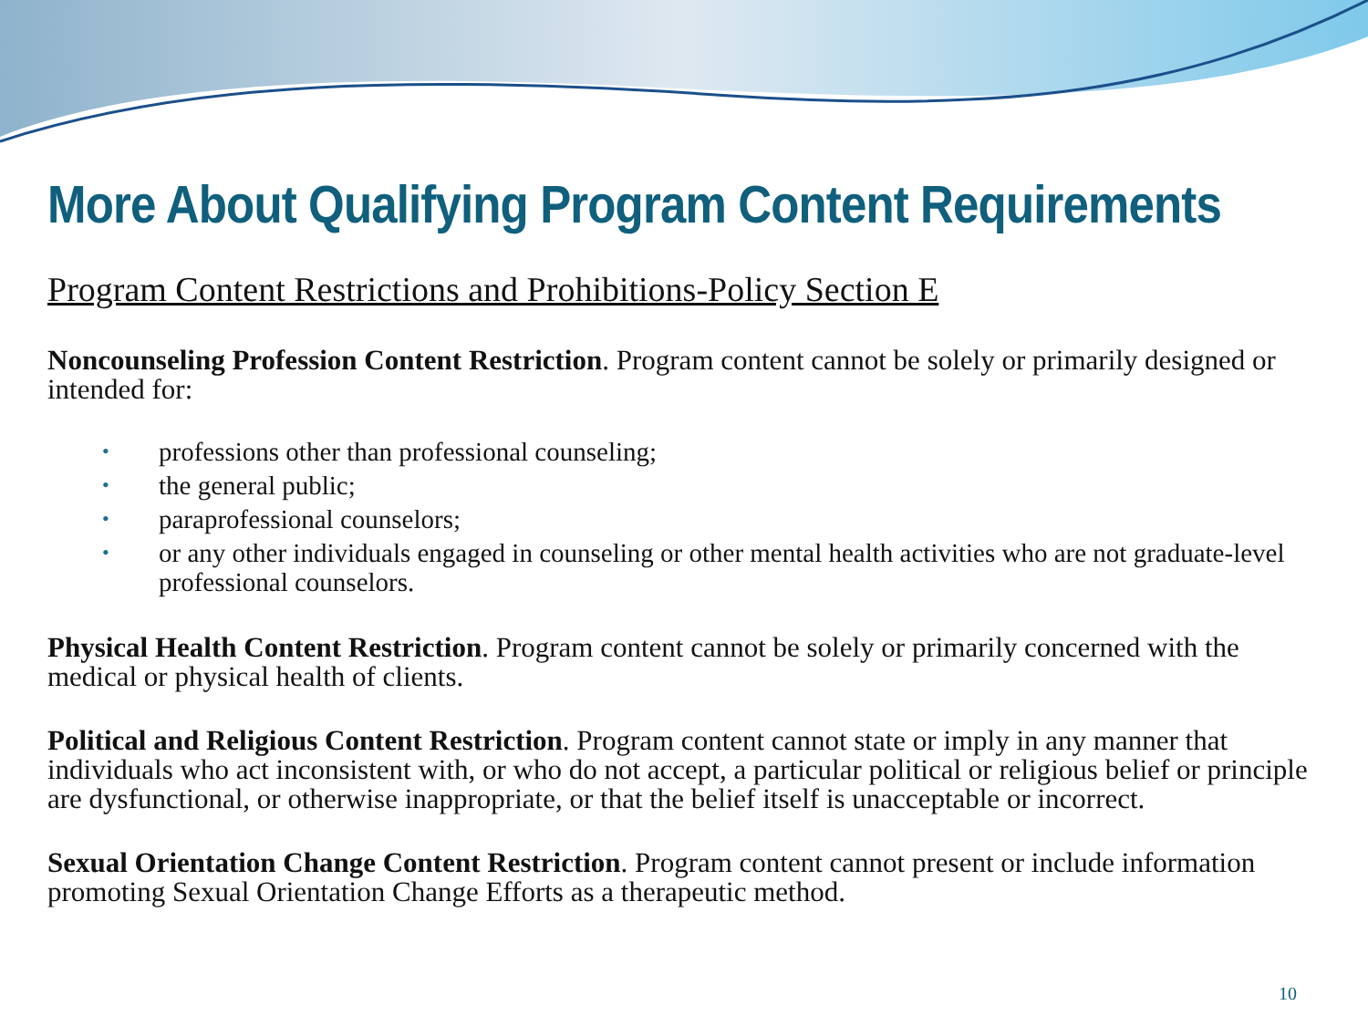More About Qualifying Program Content Requirements
Program Content Restrictions and Prohibitions-Policy Section E
Noncounseling Profession Content Restriction. Program content cannot be solely or primarily designed or intended for:
• professions other than professional counseling;
• the general public;
• paraprofessional counselors;
• or any other individuals engaged in counseling or other mental health activities who are not graduate-level professional counselors.
Physical Health Content Restriction. Program content cannot be solely or primarily concerned with the medical or physical health of clients.
Political and Religious Content Restriction. Program content cannot state or imply in any manner that individuals who act inconsistent with, or who do not accept, a particular political or religious belief or principle are dysfunctional, or otherwise inappropriate, or that the belief itself is unacceptable or incorrect.
Sexual Orientation Change Content Restriction. Program content cannot present or include information promoting Sexual Orientation Change Efforts as a therapeutic method.
10